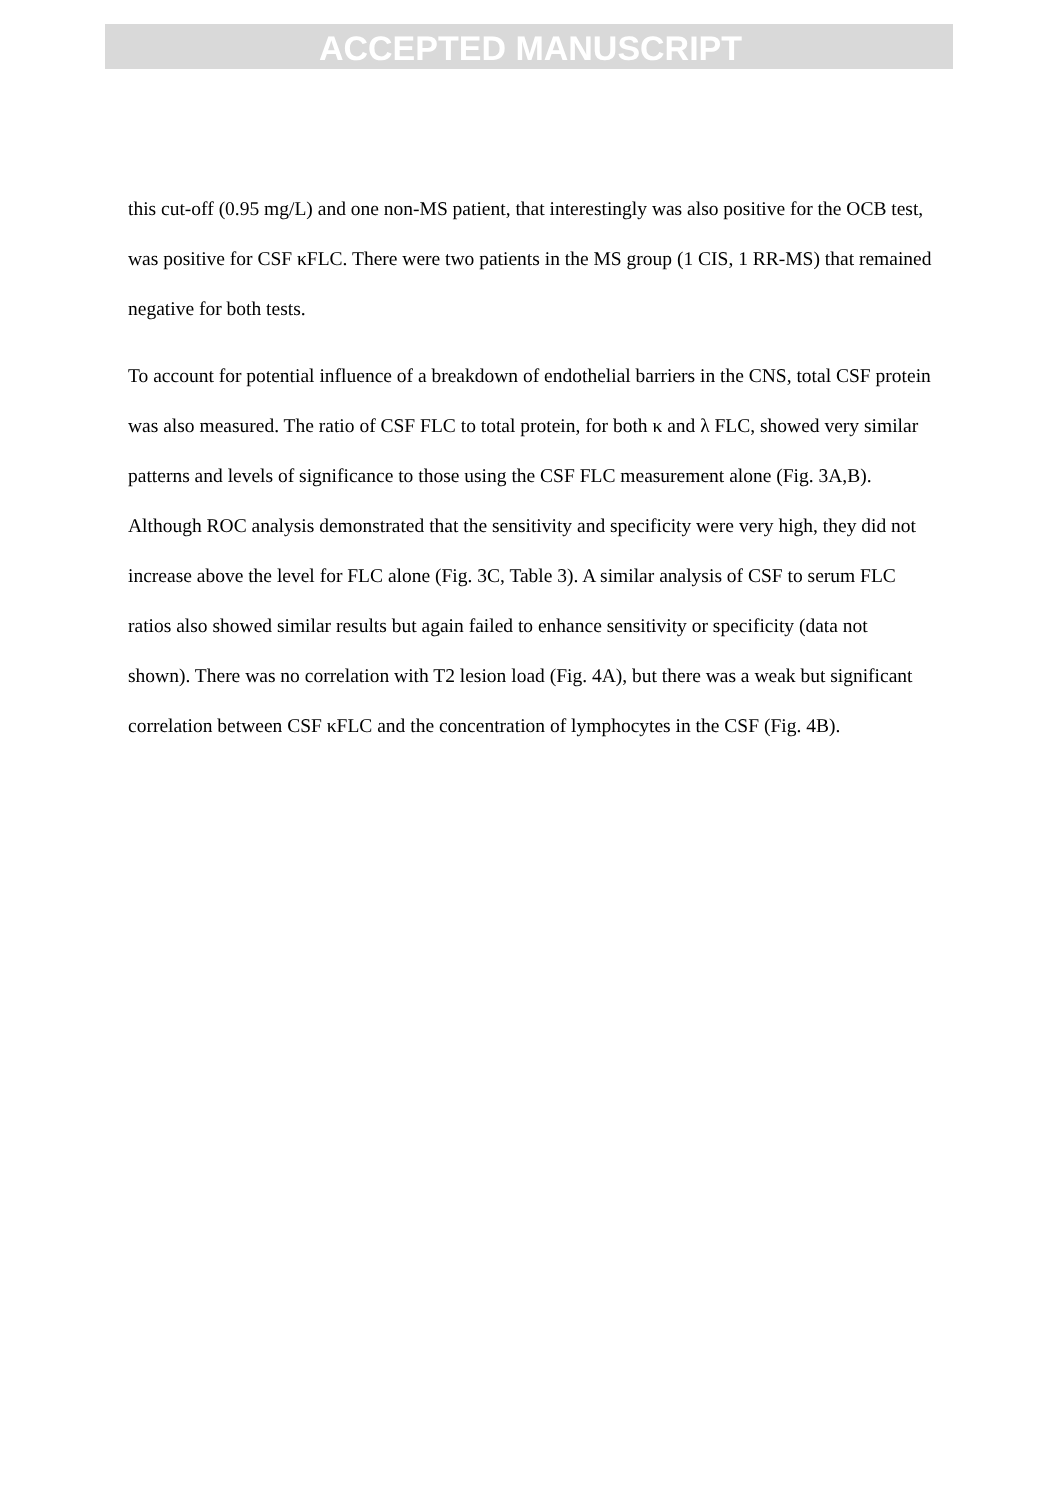ACCEPTED MANUSCRIPT
this cut-off (0.95 mg/L) and one non-MS patient, that interestingly was also positive for the OCB test, was positive for CSF κFLC. There were two patients in the MS group (1 CIS, 1 RR-MS) that remained negative for both tests.
To account for potential influence of a breakdown of endothelial barriers in the CNS, total CSF protein was also measured. The ratio of CSF FLC to total protein, for both κ and λ FLC, showed very similar patterns and levels of significance to those using the CSF FLC measurement alone (Fig. 3A,B). Although ROC analysis demonstrated that the sensitivity and specificity were very high, they did not increase above the level for FLC alone (Fig. 3C, Table 3). A similar analysis of CSF to serum FLC ratios also showed similar results but again failed to enhance sensitivity or specificity (data not shown). There was no correlation with T2 lesion load (Fig. 4A), but there was a weak but significant correlation between CSF κFLC and the concentration of lymphocytes in the CSF (Fig. 4B).